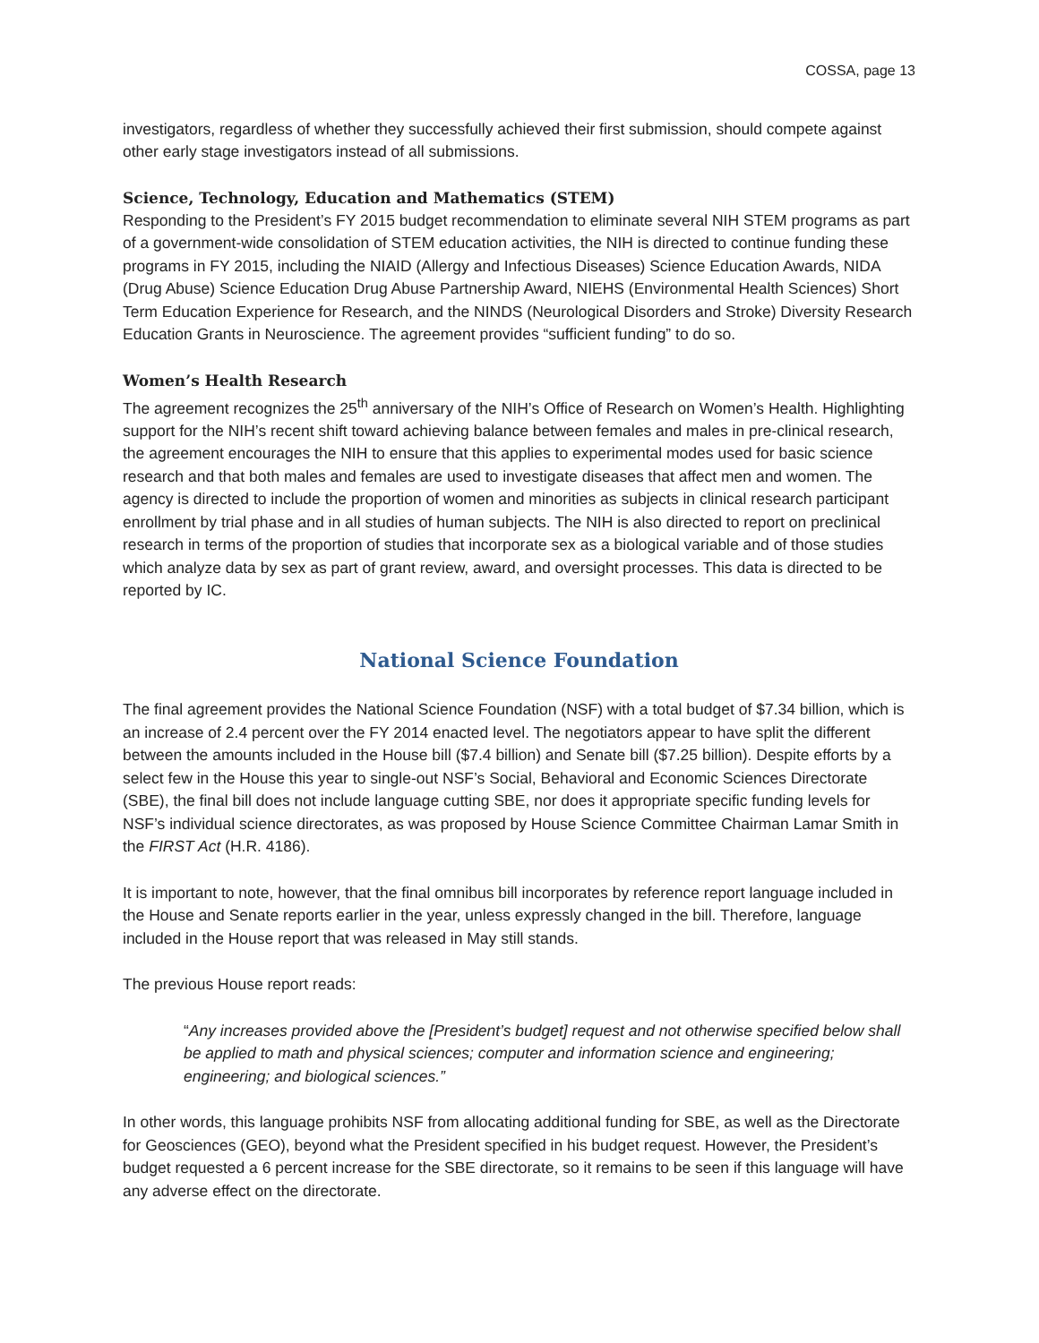COSSA, page 13
investigators, regardless of whether they successfully achieved their first submission, should compete against other early stage investigators instead of all submissions.
Science, Technology, Education and Mathematics (STEM)
Responding to the President’s FY 2015 budget recommendation to eliminate several NIH STEM programs as part of a government-wide consolidation of STEM education activities, the NIH is directed to continue funding these programs in FY 2015, including the NIAID (Allergy and Infectious Diseases) Science Education Awards, NIDA (Drug Abuse) Science Education Drug Abuse Partnership Award, NIEHS (Environmental Health Sciences) Short Term Education Experience for Research, and the NINDS (Neurological Disorders and Stroke) Diversity Research Education Grants in Neuroscience. The agreement provides “sufficient funding” to do so.
Women’s Health Research
The agreement recognizes the 25<sup>th</sup> anniversary of the NIH’s Office of Research on Women’s Health. Highlighting support for the NIH’s recent shift toward achieving balance between females and males in pre-clinical research, the agreement encourages the NIH to ensure that this applies to experimental modes used for basic science research and that both males and females are used to investigate diseases that affect men and women. The agency is directed to include the proportion of women and minorities as subjects in clinical research participant enrollment by trial phase and in all studies of human subjects. The NIH is also directed to report on preclinical research in terms of the proportion of studies that incorporate sex as a biological variable and of those studies which analyze data by sex as part of grant review, award, and oversight processes. This data is directed to be reported by IC.
National Science Foundation
The final agreement provides the National Science Foundation (NSF) with a total budget of $7.34 billion, which is an increase of 2.4 percent over the FY 2014 enacted level. The negotiators appear to have split the different between the amounts included in the House bill ($7.4 billion) and Senate bill ($7.25 billion). Despite efforts by a select few in the House this year to single-out NSF’s Social, Behavioral and Economic Sciences Directorate (SBE), the final bill does not include language cutting SBE, nor does it appropriate specific funding levels for NSF’s individual science directorates, as was proposed by House Science Committee Chairman Lamar Smith in the FIRST Act (H.R. 4186).
It is important to note, however, that the final omnibus bill incorporates by reference report language included in the House and Senate reports earlier in the year, unless expressly changed in the bill. Therefore, language included in the House report that was released in May still stands.
The previous House report reads:
“Any increases provided above the [President’s budget] request and not otherwise specified below shall be applied to math and physical sciences; computer and information science and engineering; engineering; and biological sciences.”
In other words, this language prohibits NSF from allocating additional funding for SBE, as well as the Directorate for Geosciences (GEO), beyond what the President specified in his budget request. However, the President’s budget requested a 6 percent increase for the SBE directorate, so it remains to be seen if this language will have any adverse effect on the directorate.